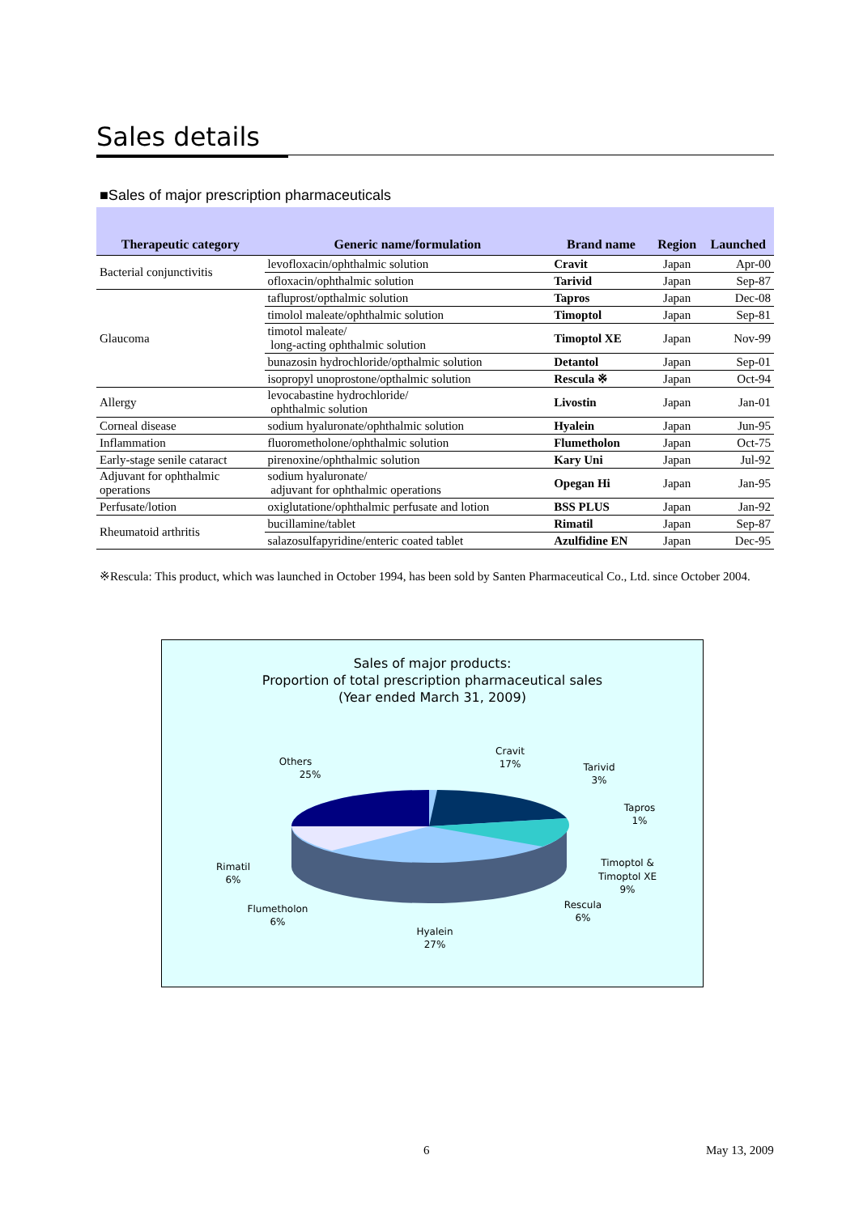Sales details
■Sales of major prescription pharmaceuticals
| Therapeutic category | Generic name/formulation | Brand name | Region | Launched |
| --- | --- | --- | --- | --- |
| Bacterial conjunctivitis | levofloxacin/ophthalmic solution | Cravit | Japan | Apr-00 |
| | ofloxacin/ophthalmic solution | Tarivid | Japan | Sep-87 |
| Glaucoma | tafluprost/opthalmic solution | Tapros | Japan | Dec-08 |
| | timolol maleate/ophthalmic solution | Timoptol | Japan | Sep-81 |
| | timotol maleate/ long-acting ophthalmic solution | Timoptol XE | Japan | Nov-99 |
| | bunazosin hydrochloride/opthalmic solution | Detantol | Japan | Sep-01 |
| | isopropyl unoprostone/opthalmic solution | Rescula ※ | Japan | Oct-94 |
| Allergy | levocabastine hydrochloride/ ophthalmic solution | Livostin | Japan | Jan-01 |
| Corneal disease | sodium hyaluronate/ophthalmic solution | Hyalein | Japan | Jun-95 |
| Inflammation | fluorometholone/ophthalmic solution | Flumetholon | Japan | Oct-75 |
| Early-stage senile cataract | pirenoxine/ophthalmic solution | Kary Uni | Japan | Jul-92 |
| Adjuvant for ophthalmic operations | sodium hyaluronate/ adjuvant for ophthalmic operations | Opegan Hi | Japan | Jan-95 |
| Perfusate/lotion | oxiglutatione/ophthalmic perfusate and lotion | BSS PLUS | Japan | Jan-92 |
| Rheumatoid arthritis | bucillamine/tablet | Rimatil | Japan | Sep-87 |
| | salazosulfapyridine/enteric coated tablet | Azulfidine EN | Japan | Dec-95 |
※Rescula: This product, which was launched in October 1994, has been sold by Santen Pharmaceutical Co., Ltd. since October 2004.
Sales of major products:
Proportion of total prescription pharmaceutical sales
(Year ended March 31, 2009)
Others
25%
Cravit
17%
Tarivid
3%
Tapros
1%
Timoptol &
Timoptol XE
9%
Rescula
6%
Hyalein
27%
Flumetholon
6%
Rimatil
6%
6 May 13, 2009